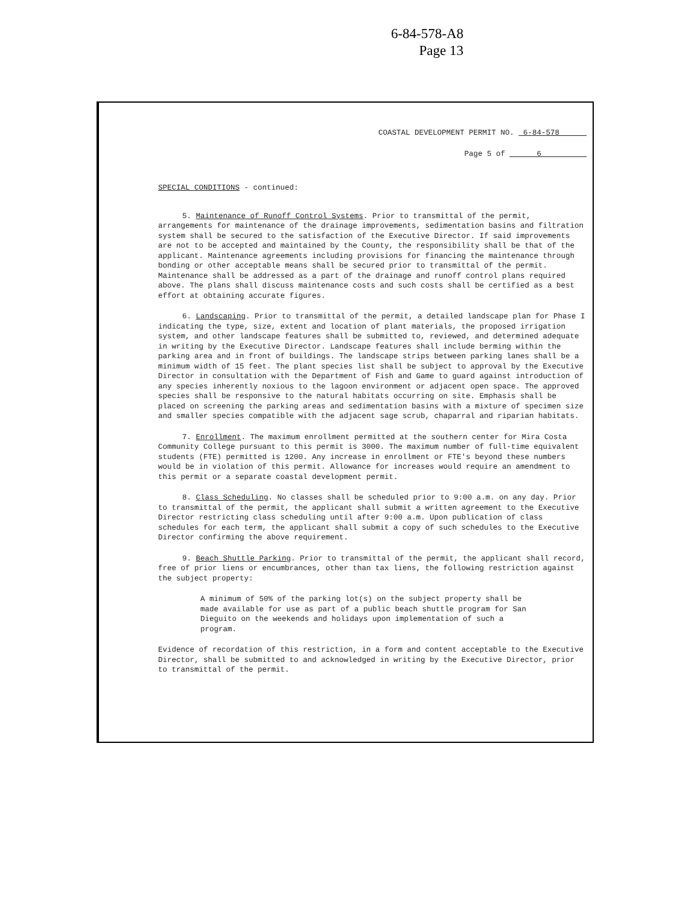6-84-578-A8
Page 13
COASTAL DEVELOPMENT PERMIT NO. 6-84-578
Page 5 of 6
SPECIAL CONDITIONS - continued:
5. Maintenance of Runoff Control Systems. Prior to transmittal of the permit, arrangements for maintenance of the drainage improvements, sedimentation basins and filtration system shall be secured to the satisfaction of the Executive Director. If said improvements are not to be accepted and maintained by the County, the responsibility shall be that of the applicant. Maintenance agreements including provisions for financing the maintenance through bonding or other acceptable means shall be secured prior to transmittal of the permit. Maintenance shall be addressed as a part of the drainage and runoff control plans required above. The plans shall discuss maintenance costs and such costs shall be certified as a best effort at obtaining accurate figures.
6. Landscaping. Prior to transmittal of the permit, a detailed landscape plan for Phase I indicating the type, size, extent and location of plant materials, the proposed irrigation system, and other landscape features shall be submitted to, reviewed, and determined adequate in writing by the Executive Director. Landscape features shall include berming within the parking area and in front of buildings. The landscape strips between parking lanes shall be a minimum width of 15 feet. The plant species list shall be subject to approval by the Executive Director in consultation with the Department of Fish and Game to guard against introduction of any species inherently noxious to the lagoon environment or adjacent open space. The approved species shall be responsive to the natural habitats occurring on site. Emphasis shall be placed on screening the parking areas and sedimentation basins with a mixture of specimen size and smaller species compatible with the adjacent sage scrub, chaparral and riparian habitats.
7. Enrollment. The maximum enrollment permitted at the southern center for Mira Costa Community College pursuant to this permit is 3000. The maximum number of full-time equivalent students (FTE) permitted is 1200. Any increase in enrollment or FTE's beyond these numbers would be in violation of this permit. Allowance for increases would require an amendment to this permit or a separate coastal development permit.
8. Class Scheduling. No classes shall be scheduled prior to 9:00 a.m. on any day. Prior to transmittal of the permit, the applicant shall submit a written agreement to the Executive Director restricting class scheduling until after 9:00 a.m. Upon publication of class schedules for each term, the applicant shall submit a copy of such schedules to the Executive Director confirming the above requirement.
9. Beach Shuttle Parking. Prior to transmittal of the permit, the applicant shall record, free of prior liens or encumbrances, other than tax liens, the following restriction against the subject property:
A minimum of 50% of the parking lot(s) on the subject property shall be made available for use as part of a public beach shuttle program for San Dieguito on the weekends and holidays upon implementation of such a program.
Evidence of recordation of this restriction, in a form and content acceptable to the Executive Director, shall be submitted to and acknowledged in writing by the Executive Director, prior to transmittal of the permit.